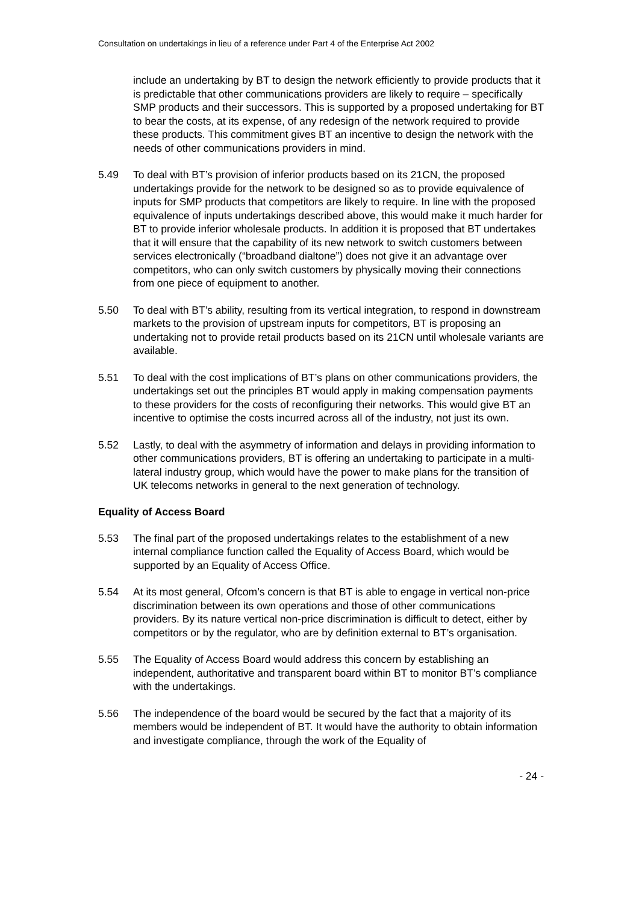Consultation on undertakings in lieu of a reference under Part 4 of the Enterprise Act 2002
include an undertaking by BT to design the network efficiently to provide products that it is predictable that other communications providers are likely to require – specifically SMP products and their successors. This is supported by a proposed undertaking for BT to bear the costs, at its expense, of any redesign of the network required to provide these products. This commitment gives BT an incentive to design the network with the needs of other communications providers in mind.
5.49 To deal with BT’s provision of inferior products based on its 21CN, the proposed undertakings provide for the network to be designed so as to provide equivalence of inputs for SMP products that competitors are likely to require. In line with the proposed equivalence of inputs undertakings described above, this would make it much harder for BT to provide inferior wholesale products. In addition it is proposed that BT undertakes that it will ensure that the capability of its new network to switch customers between services electronically (“broadband dialtone”) does not give it an advantage over competitors, who can only switch customers by physically moving their connections from one piece of equipment to another.
5.50 To deal with BT’s ability, resulting from its vertical integration, to respond in downstream markets to the provision of upstream inputs for competitors, BT is proposing an undertaking not to provide retail products based on its 21CN until wholesale variants are available.
5.51 To deal with the cost implications of BT’s plans on other communications providers, the undertakings set out the principles BT would apply in making compensation payments to these providers for the costs of reconfiguring their networks. This would give BT an incentive to optimise the costs incurred across all of the industry, not just its own.
5.52 Lastly, to deal with the asymmetry of information and delays in providing information to other communications providers, BT is offering an undertaking to participate in a multi-lateral industry group, which would have the power to make plans for the transition of UK telecoms networks in general to the next generation of technology.
Equality of Access Board
5.53 The final part of the proposed undertakings relates to the establishment of a new internal compliance function called the Equality of Access Board, which would be supported by an Equality of Access Office.
5.54 At its most general, Ofcom’s concern is that BT is able to engage in vertical non-price discrimination between its own operations and those of other communications providers. By its nature vertical non-price discrimination is difficult to detect, either by competitors or by the regulator, who are by definition external to BT’s organisation.
5.55 The Equality of Access Board would address this concern by establishing an independent, authoritative and transparent board within BT to monitor BT’s compliance with the undertakings.
5.56 The independence of the board would be secured by the fact that a majority of its members would be independent of BT. It would have the authority to obtain information and investigate compliance, through the work of the Equality of
- 24 -